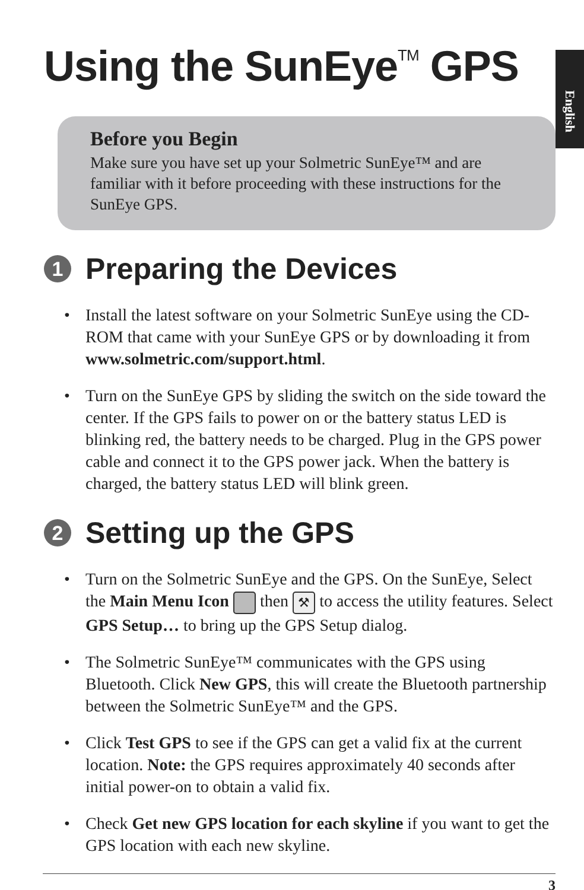English
Using the SunEye<sup>TM</sup> GPS
Before you Begin
Make sure you have set up your Solmetric SunEye™ and are familiar with it before proceeding with these instructions for the SunEye GPS.
1 Preparing the Devices
• Install the latest software on your Solmetric SunEye using the CD-ROM that came with your SunEye GPS or by downloading it from www.solmetric.com/support.html.
• Turn on the SunEye GPS by sliding the switch on the side toward the center. If the GPS fails to power on or the battery status LED is blinking red, the battery needs to be charged. Plug in the GPS power cable and connect it to the GPS power jack. When the battery is charged, the battery status LED will blink green.
2 Setting up the GPS
• Turn on the Solmetric SunEye and the GPS. On the SunEye, Select the Main Menu Icon then ⚒ to access the utility features. Select GPS Setup… to bring up the GPS Setup dialog.
• The Solmetric SunEye™ communicates with the GPS using Bluetooth. Click New GPS, this will create the Bluetooth partnership between the Solmetric SunEye™ and the GPS.
• Click Test GPS to see if the GPS can get a valid fix at the current location. Note: the GPS requires approximately 40 seconds after initial power-on to obtain a valid fix.
• Check Get new GPS location for each skyline if you want to get the GPS location with each new skyline.
3